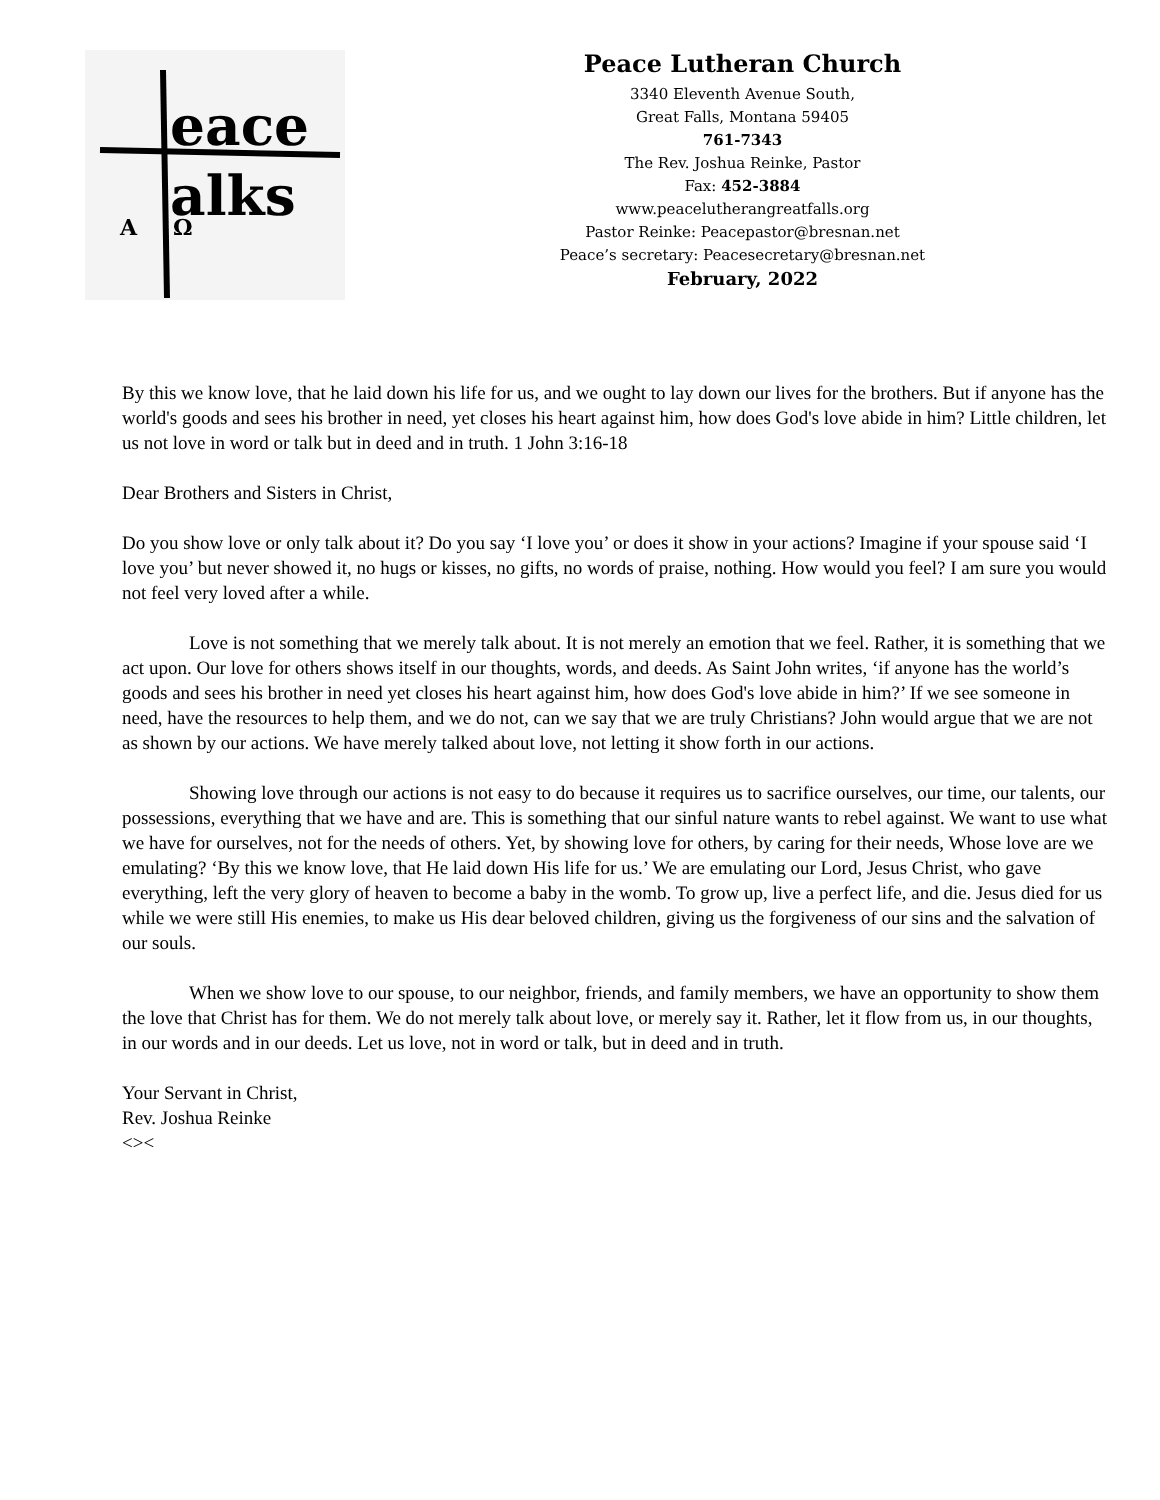eace
alks
A
Ω
Peace Lutheran Church
3340 Eleventh Avenue South,
Great Falls, Montana 59405
761-7343
The Rev. Joshua Reinke, Pastor
Fax: 452-3884
www.peacelutherangreatfalls.org
Pastor Reinke: Peacepastor@bresnan.net
Peace’s secretary: Peacesecretary@bresnan.net
February, 2022
By this we know love, that he laid down his life for us, and we ought to lay down our lives for the brothers. But if anyone has the world's goods and sees his brother in need, yet closes his heart against him, how does God's love abide in him? Little children, let us not love in word or talk but in deed and in truth. 1 John 3:16-18
Dear Brothers and Sisters in Christ,
Do you show love or only talk about it? Do you say ‘I love you’ or does it show in your actions? Imagine if your spouse said ‘I love you’ but never showed it, no hugs or kisses, no gifts, no words of praise, nothing. How would you feel? I am sure you would not feel very loved after a while.
Love is not something that we merely talk about. It is not merely an emotion that we feel. Rather, it is something that we act upon. Our love for others shows itself in our thoughts, words, and deeds. As Saint John writes, ‘if anyone has the world’s goods and sees his brother in need yet closes his heart against him, how does God's love abide in him?’ If we see someone in need, have the resources to help them, and we do not, can we say that we are truly Christians? John would argue that we are not as shown by our actions. We have merely talked about love, not letting it show forth in our actions.
Showing love through our actions is not easy to do because it requires us to sacrifice ourselves, our time, our talents, our possessions, everything that we have and are. This is something that our sinful nature wants to rebel against. We want to use what we have for ourselves, not for the needs of others. Yet, by showing love for others, by caring for their needs, Whose love are we emulating? ‘By this we know love, that He laid down His life for us.’ We are emulating our Lord, Jesus Christ, who gave everything, left the very glory of heaven to become a baby in the womb. To grow up, live a perfect life, and die. Jesus died for us while we were still His enemies, to make us His dear beloved children, giving us the forgiveness of our sins and the salvation of our souls.
When we show love to our spouse, to our neighbor, friends, and family members, we have an opportunity to show them the love that Christ has for them. We do not merely talk about love, or merely say it. Rather, let it flow from us, in our thoughts, in our words and in our deeds. Let us love, not in word or talk, but in deed and in truth.
Your Servant in Christ,
Rev. Joshua Reinke
<><